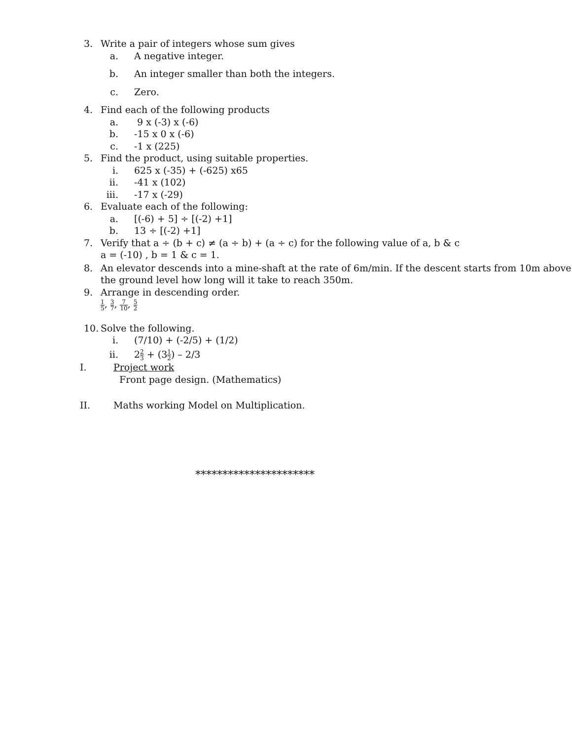3. Write a pair of integers whose sum gives
a. A negative integer.
b. An integer smaller than both the integers.
c. Zero.
4. Find each of the following products
a. 9 x (-3) x (-6)
b. -15 x 0 x (-6)
c. -1 x (225)
5. Find the product, using suitable properties.
i. 625 x (-35) + (-625) x65
ii. -41 x (102)
iii. -17 x (-29)
6. Evaluate each of the following:
a. [(-6) + 5] ÷ [(-2) +1]
b. 13 ÷ [(-2) +1]
7. Verify that a ÷ (b + c) ≠ (a ÷ b) + (a ÷ c) for the following value of a, b & c
a = (-10) , b = 1 & c = 1.
8. An elevator descends into a mine-shaft at the rate of 6m/min. If the descent starts from 10m above
the ground level how long will it take to reach 350m.
9. Arrange in descending order.
1 5, 3 7, 7 10, 5 2
10. Solve the following.
i. (7/10) + (-2/5) + (1/2)
ii. 22 3 + (31 2) – 2/3
I. Project work
Front page design. (Mathematics)
II. Maths working Model on Multiplication.
**********************